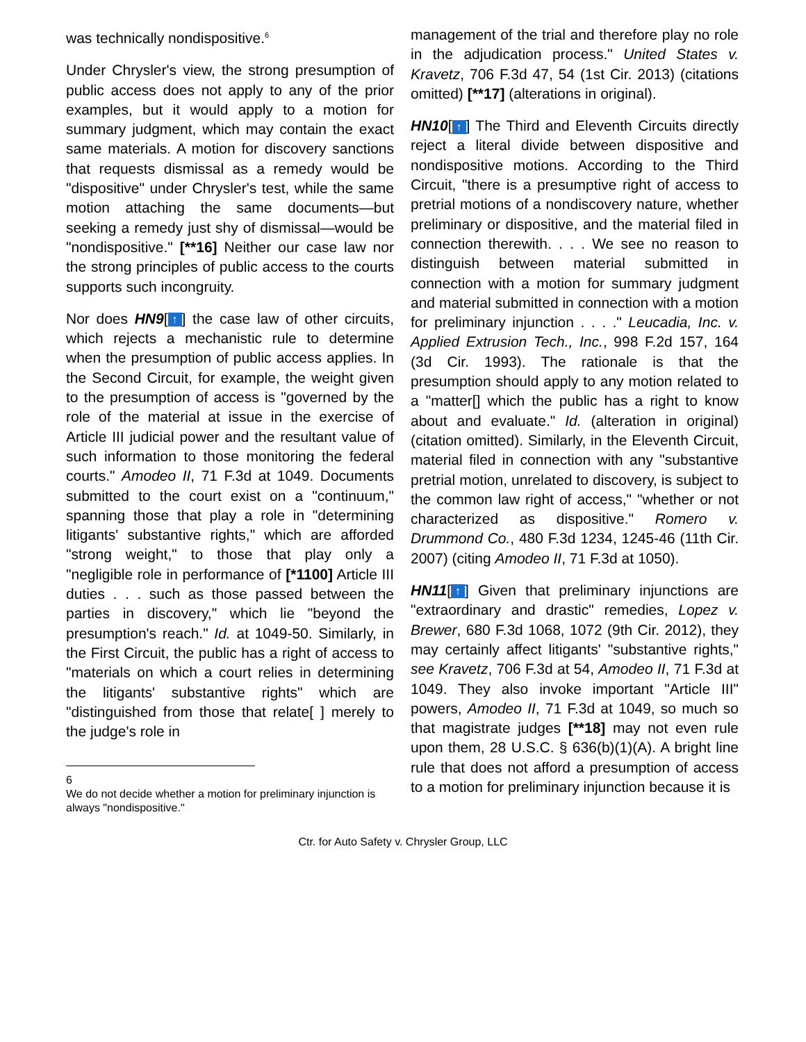was technically nondispositive.<sup>6</sup>
Under Chrysler's view, the strong presumption of public access does not apply to any of the prior examples, but it would apply to a motion for summary judgment, which may contain the exact same materials. A motion for discovery sanctions that requests dismissal as a remedy would be "dispositive" under Chrysler's test, while the same motion attaching the same documents—but seeking a remedy just shy of dismissal—would be "nondispositive." [**16] Neither our case law nor the strong principles of public access to the courts supports such incongruity.
Nor does HN9[↑] the case law of other circuits, which rejects a mechanistic rule to determine when the presumption of public access applies. In the Second Circuit, for example, the weight given to the presumption of access is "governed by the role of the material at issue in the exercise of Article III judicial power and the resultant value of such information to those monitoring the federal courts." Amodeo II, 71 F.3d at 1049. Documents submitted to the court exist on a "continuum," spanning those that play a role in "determining litigants' substantive rights," which are afforded "strong weight," to those that play only a "negligible role in performance of [*1100] Article III duties . . . such as those passed between the parties in discovery," which lie "beyond the presumption's reach." Id. at 1049-50. Similarly, in the First Circuit, the public has a right of access to "materials on which a court relies in determining the litigants' substantive rights" which are "distinguished from those that relate[ ] merely to the judge's role in
6
We do not decide whether a motion for preliminary injunction is always "nondispositive."
management of the trial and therefore play no role in the adjudication process." United States v. Kravetz, 706 F.3d 47, 54 (1st Cir. 2013) (citations omitted) [**17] (alterations in original).
HN10[↑] The Third and Eleventh Circuits directly reject a literal divide between dispositive and nondispositive motions. According to the Third Circuit, "there is a presumptive right of access to pretrial motions of a nondiscovery nature, whether preliminary or dispositive, and the material filed in connection therewith. . . . We see no reason to distinguish between material submitted in connection with a motion for summary judgment and material submitted in connection with a motion for preliminary injunction . . . ." Leucadia, Inc. v. Applied Extrusion Tech., Inc., 998 F.2d 157, 164 (3d Cir. 1993). The rationale is that the presumption should apply to any motion related to a "matter[] which the public has a right to know about and evaluate." Id. (alteration in original) (citation omitted). Similarly, in the Eleventh Circuit, material filed in connection with any "substantive pretrial motion, unrelated to discovery, is subject to the common law right of access," "whether or not characterized as dispositive." Romero v. Drummond Co., 480 F.3d 1234, 1245-46 (11th Cir. 2007) (citing Amodeo II, 71 F.3d at 1050).
HN11[↑] Given that preliminary injunctions are "extraordinary and drastic" remedies, Lopez v. Brewer, 680 F.3d 1068, 1072 (9th Cir. 2012), they may certainly affect litigants' "substantive rights," see Kravetz, 706 F.3d at 54, Amodeo II, 71 F.3d at 1049. They also invoke important "Article III" powers, Amodeo II, 71 F.3d at 1049, so much so that magistrate judges [**18] may not even rule upon them, 28 U.S.C. § 636(b)(1)(A). A bright line rule that does not afford a presumption of access to a motion for preliminary injunction because it is
Ctr. for Auto Safety v. Chrysler Group, LLC